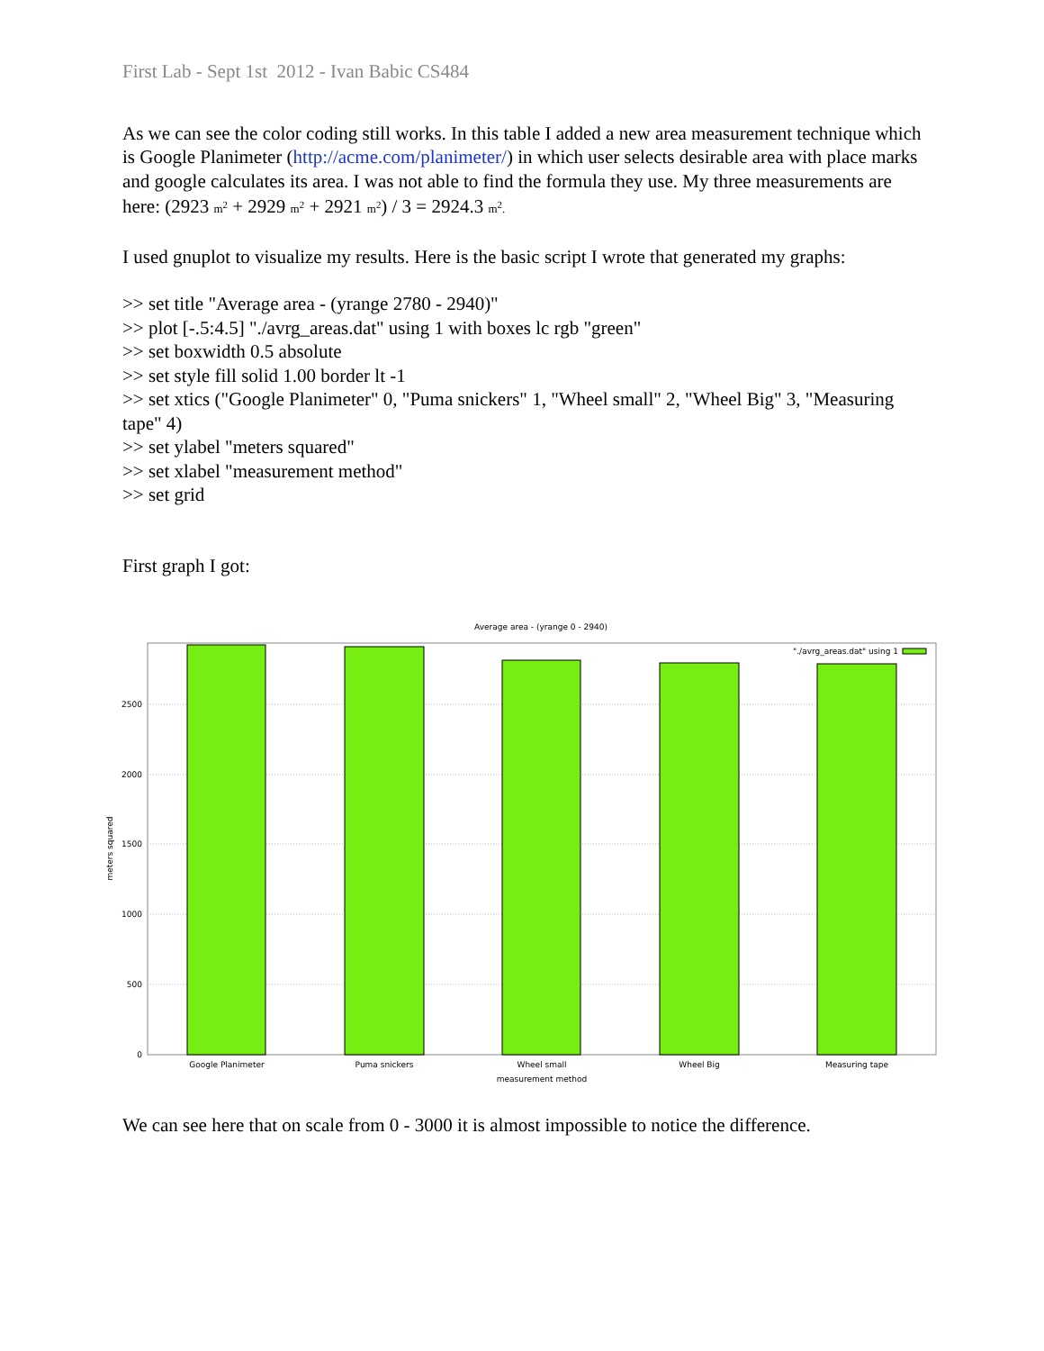First Lab - Sept 1st 2012 - Ivan Babic CS484
As we can see the color coding still works. In this table I added a new area measurement technique which is Google Planimeter (http://acme.com/planimeter/) in which user selects desirable area with place marks and google calculates its area. I was not able to find the formula they use. My three measurements are here: (2923 m<sup>2</sup> + 2929 m<sup>2</sup> + 2921 m<sup>2</sup>) / 3 = 2924.3 m<sup>2</sup>.
I used gnuplot to visualize my results. Here is the basic script I wrote that generated my graphs:
>> set title "Average area - (yrange 2780 - 2940)"
>> plot [-.5:4.5] "./avrg_areas.dat" using 1 with boxes lc rgb "green"
>> set boxwidth 0.5 absolute
>> set style fill solid 1.00 border lt -1
>> set xtics ("Google Planimeter" 0, "Puma snickers" 1, "Wheel small" 2, "Wheel Big" 3, "Measuring tape" 4)
>> set ylabel "meters squared"
>> set xlabel "measurement method"
>> set grid
First graph I got:
Average area - (yrange 0 - 2940)
2500
2000
1500
1000
500
0
Google Planimeter
Puma snickers
Wheel small
Wheel Big
Measuring tape
measurement method
meters squared
"./avrg_areas.dat" using 1
We can see here that on scale from 0 - 3000 it is almost impossible to notice the difference.